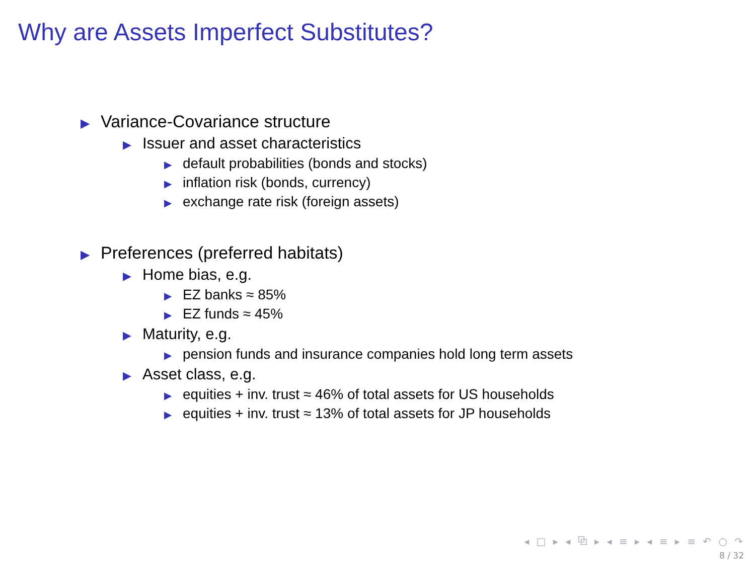Why are Assets Imperfect Substitutes?
▶ Variance-Covariance structure
▶ Issuer and asset characteristics
▶ default probabilities (bonds and stocks)
▶ inflation risk (bonds, currency)
▶ exchange rate risk (foreign assets)
▶ Preferences (preferred habitats)
▶ Home bias, e.g.
▶ EZ banks ≈ 85%
▶ EZ funds ≈ 45%
▶ Maturity, e.g.
▶ pension funds and insurance companies hold long term assets
▶ Asset class, e.g.
▶ equities + inv. trust ≈ 46% of total assets for US households
▶ equities + inv. trust ≈ 13% of total assets for JP households
◂ □ ▸ ◂ ⧉ ▸ ◂ ≡ ▸ ◂ ≡ ▸ ≡ ↶ ○ ↷
8 / 32